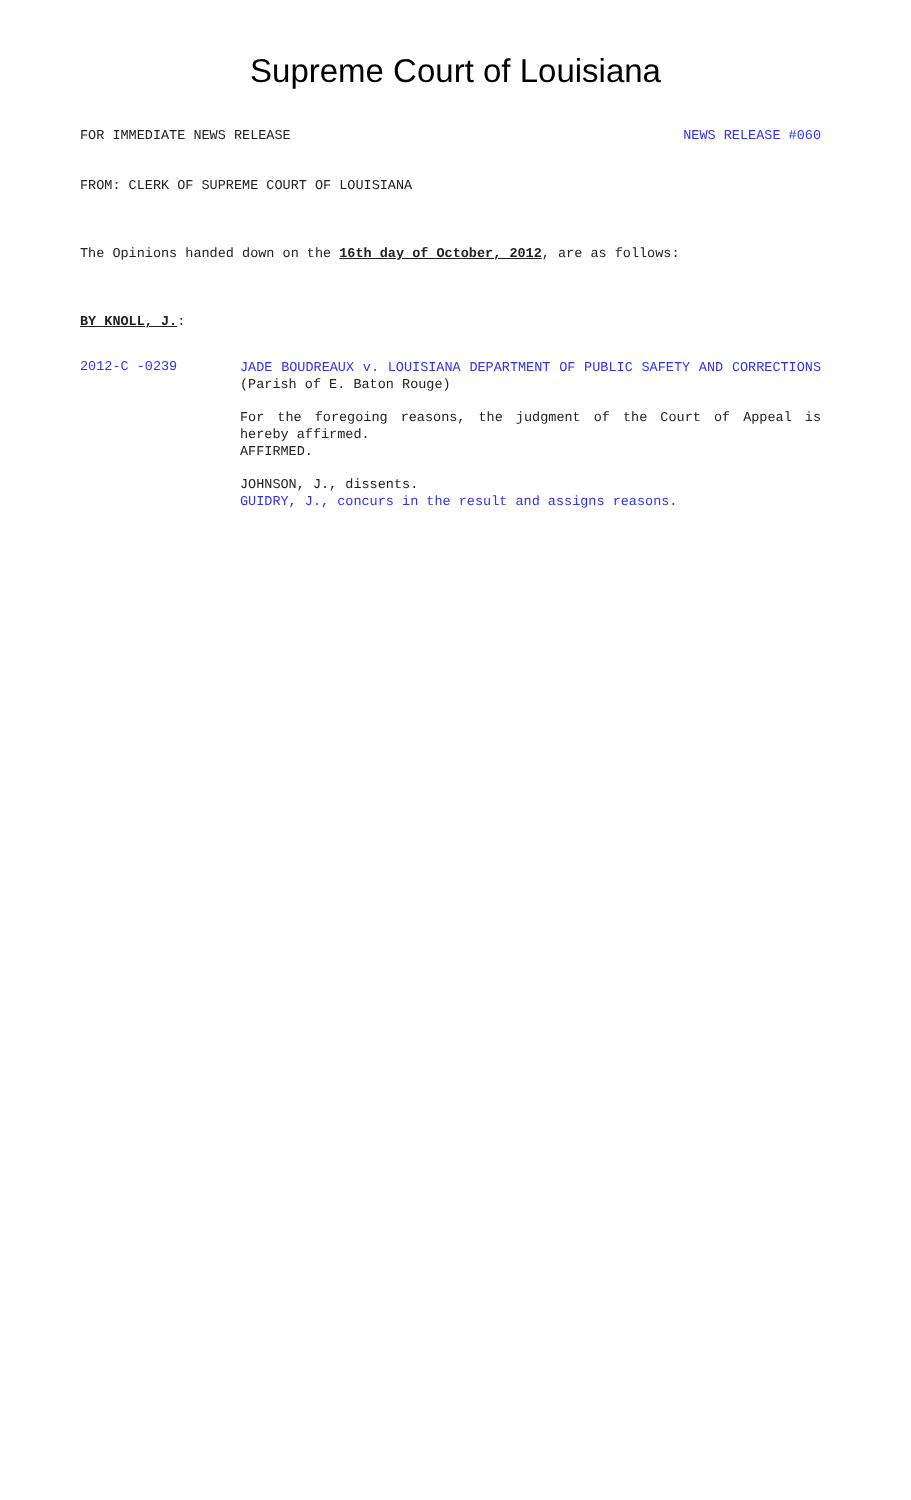Supreme Court of Louisiana
FOR IMMEDIATE NEWS RELEASE NEWS RELEASE #060
FROM: CLERK OF SUPREME COURT OF LOUISIANA
The Opinions handed down on the 16th day of October, 2012, are as follows:
BY KNOLL, J.:
2012-C -0239
JADE BOUDREAUX v. LOUISIANA DEPARTMENT OF PUBLIC SAFETY AND CORRECTIONS (Parish of E. Baton Rouge)
For the foregoing reasons, the judgment of the Court of Appeal is hereby affirmed.
AFFIRMED.
JOHNSON, J., dissents.
GUIDRY, J., concurs in the result and assigns reasons.